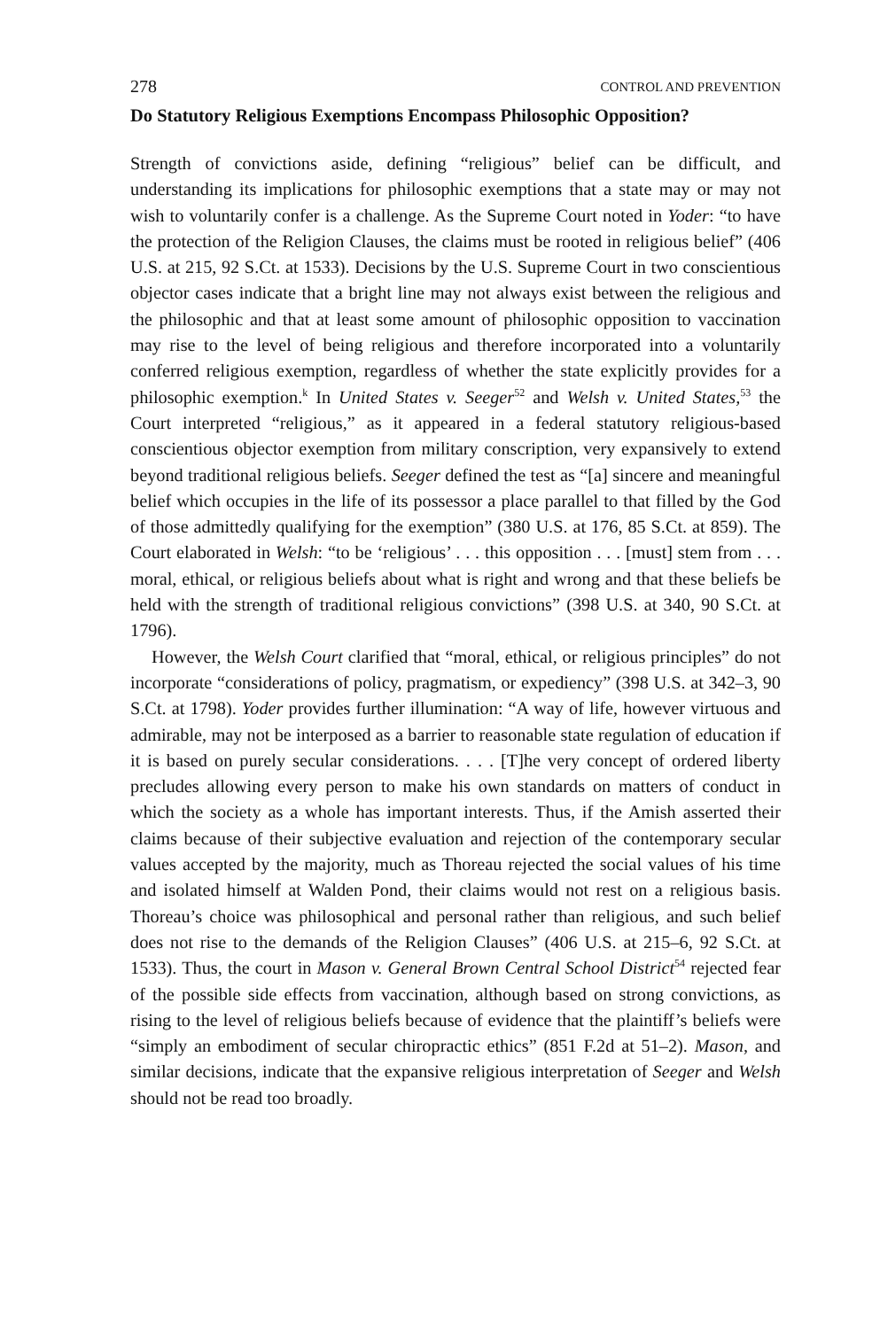278 CONTROL AND PREVENTION
Do Statutory Religious Exemptions Encompass Philosophic Opposition?
Strength of convictions aside, defining “religious” belief can be difficult, and understanding its implications for philosophic exemptions that a state may or may not wish to voluntarily confer is a challenge. As the Supreme Court noted in Yoder: “to have the protection of the Religion Clauses, the claims must be rooted in religious belief” (406 U.S. at 215, 92 S.Ct. at 1533). Decisions by the U.S. Supreme Court in two conscientious objector cases indicate that a bright line may not always exist between the religious and the philosophic and that at least some amount of philosophic opposition to vaccination may rise to the level of being religious and therefore incorporated into a voluntarily conferred religious exemption, regardless of whether the state explicitly provides for a philosophic exemption.<sup>k</sup> In United States v. Seeger<sup>52</sup> and Welsh v. United States,<sup>53</sup> the Court interpreted “religious,” as it appeared in a federal statutory religious-based conscientious objector exemption from military conscription, very expansively to extend beyond traditional religious beliefs. Seeger defined the test as “[a] sincere and meaningful belief which occupies in the life of its possessor a place parallel to that filled by the God of those admittedly qualifying for the exemption” (380 U.S. at 176, 85 S.Ct. at 859). The Court elaborated in Welsh: “to be ‘religious’ . . . this opposition . . . [must] stem from . . . moral, ethical, or religious beliefs about what is right and wrong and that these beliefs be held with the strength of traditional religious convictions” (398 U.S. at 340, 90 S.Ct. at 1796).
However, the Welsh Court clarified that “moral, ethical, or religious principles” do not incorporate “considerations of policy, pragmatism, or expediency” (398 U.S. at 342–3, 90 S.Ct. at 1798). Yoder provides further illumination: “A way of life, however virtuous and admirable, may not be interposed as a barrier to reasonable state regulation of education if it is based on purely secular considerations. . . . [T]he very concept of ordered liberty precludes allowing every person to make his own standards on matters of conduct in which the society as a whole has important interests. Thus, if the Amish asserted their claims because of their subjective evaluation and rejection of the contemporary secular values accepted by the majority, much as Thoreau rejected the social values of his time and isolated himself at Walden Pond, their claims would not rest on a religious basis. Thoreau’s choice was philosophical and personal rather than religious, and such belief does not rise to the demands of the Religion Clauses” (406 U.S. at 215–6, 92 S.Ct. at 1533). Thus, the court in Mason v. General Brown Central School District<sup>54</sup> rejected fear of the possible side effects from vaccination, although based on strong convictions, as rising to the level of religious beliefs because of evidence that the plaintiff’s beliefs were “simply an embodiment of secular chiropractic ethics” (851 F.2d at 51–2). Mason, and similar decisions, indicate that the expansive religious interpretation of Seeger and Welsh should not be read too broadly.